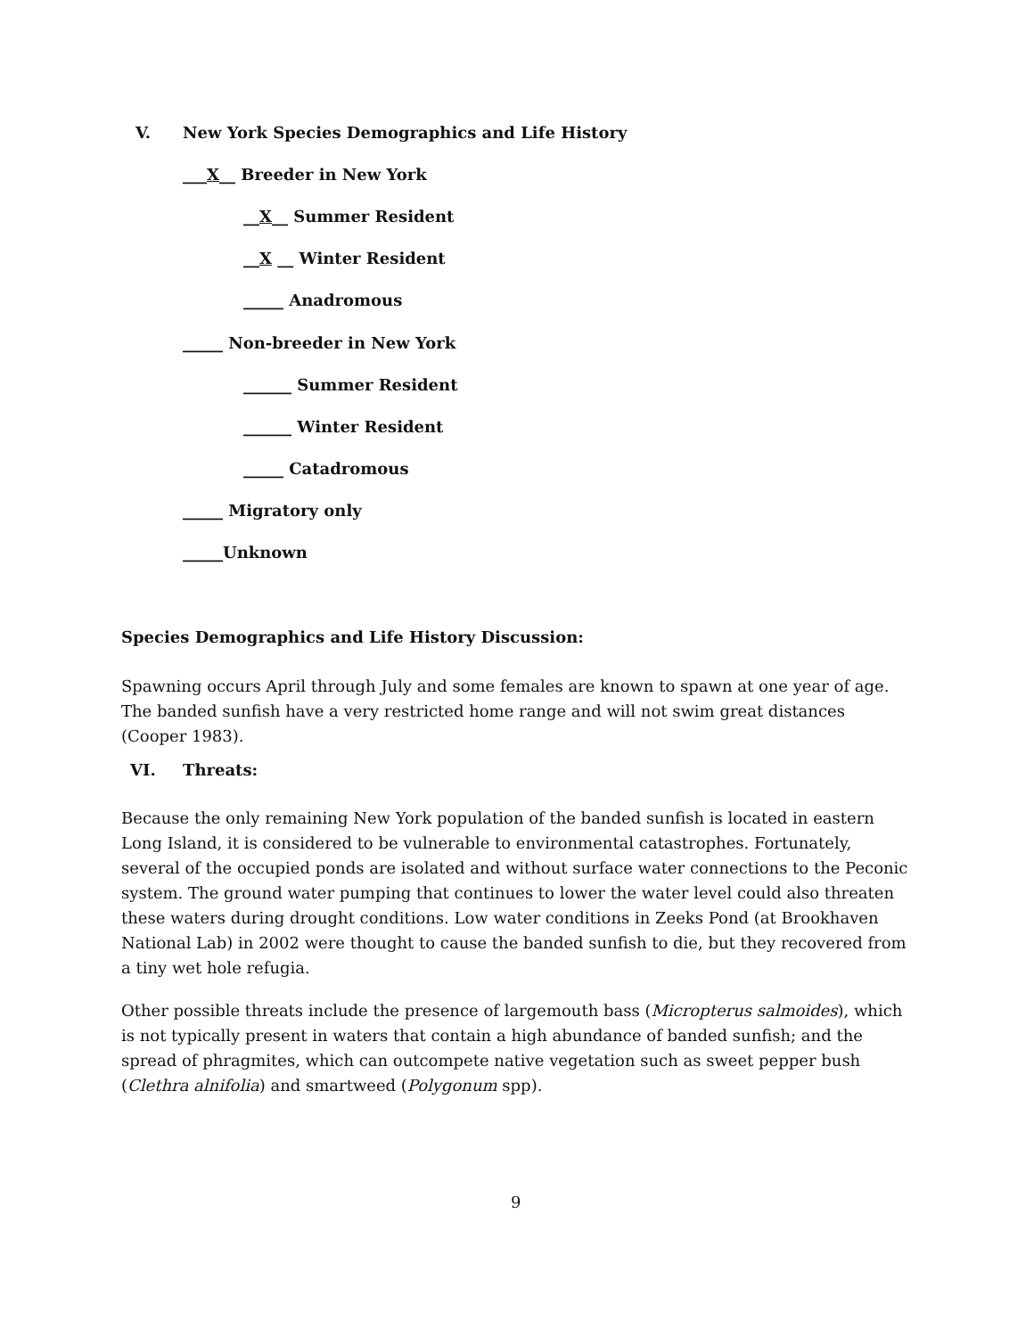V. New York Species Demographics and Life History
___X__ Breeder in New York
__X__ Summer Resident
__X __ Winter Resident
_____ Anadromous
_____ Non-breeder in New York
______ Summer Resident
______ Winter Resident
_____ Catadromous
_____ Migratory only
_____Unknown
Species Demographics and Life History Discussion:
Spawning occurs April through July and some females are known to spawn at one year of age. The banded sunfish have a very restricted home range and will not swim great distances (Cooper 1983).
VI. Threats:
Because the only remaining New York population of the banded sunfish is located in eastern Long Island, it is considered to be vulnerable to environmental catastrophes. Fortunately, several of the occupied ponds are isolated and without surface water connections to the Peconic system. The ground water pumping that continues to lower the water level could also threaten these waters during drought conditions. Low water conditions in Zeeks Pond (at Brookhaven National Lab) in 2002 were thought to cause the banded sunfish to die, but they recovered from a tiny wet hole refugia.
Other possible threats include the presence of largemouth bass (Micropterus salmoides), which is not typically present in waters that contain a high abundance of banded sunfish; and the spread of phragmites, which can outcompete native vegetation such as sweet pepper bush (Clethra alnifolia) and smartweed (Polygonum spp).
9